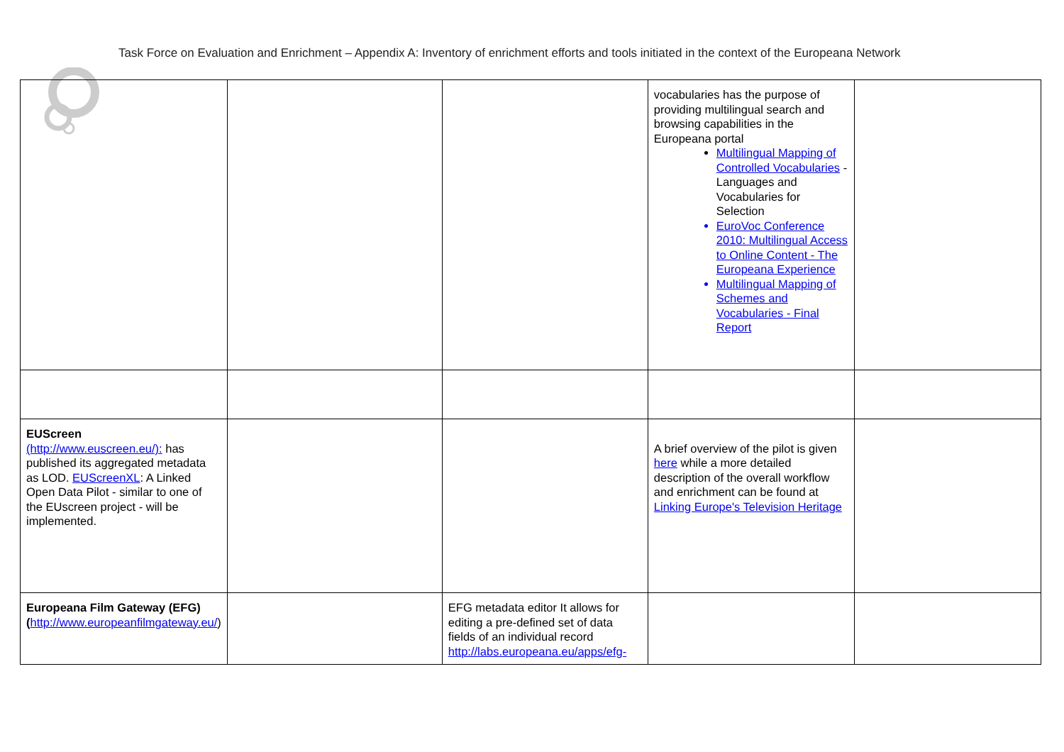Task Force on Evaluation and Enrichment – Appendix A: Inventory of enrichment efforts and tools initiated in the context of the Europeana Network
| | | | vocabularies has the purpose of providing multilingual search and browsing capabilities in the Europeana portal Multilingual Mapping of Controlled Vocabularies - Languages and Vocabularies for Selection EuroVoc Conference 2010: Multilingual Access to Online Content - The Europeana Experience Multilingual Mapping of Schemes and Vocabularies - Final Report | |
| EUScreen (http://www.euscreen.eu/): has published its aggregated metadata as LOD. EUScreenXL : A Linked Open Data Pilot - similar to one of the EUscreen project - will be implemented. | | | A brief overview of the pilot is given here while a more detailed description of the overall workflow and enrichment can be found at Linking Europe's Television Heritage | |
| Europeana Film Gateway (EFG) ( http://www.europeanfilmgateway.eu/ ) | | EFG metadata editor It allows for editing a pre-defined set of data fields of an individual record http://labs.europeana.eu/apps/efg- | | |